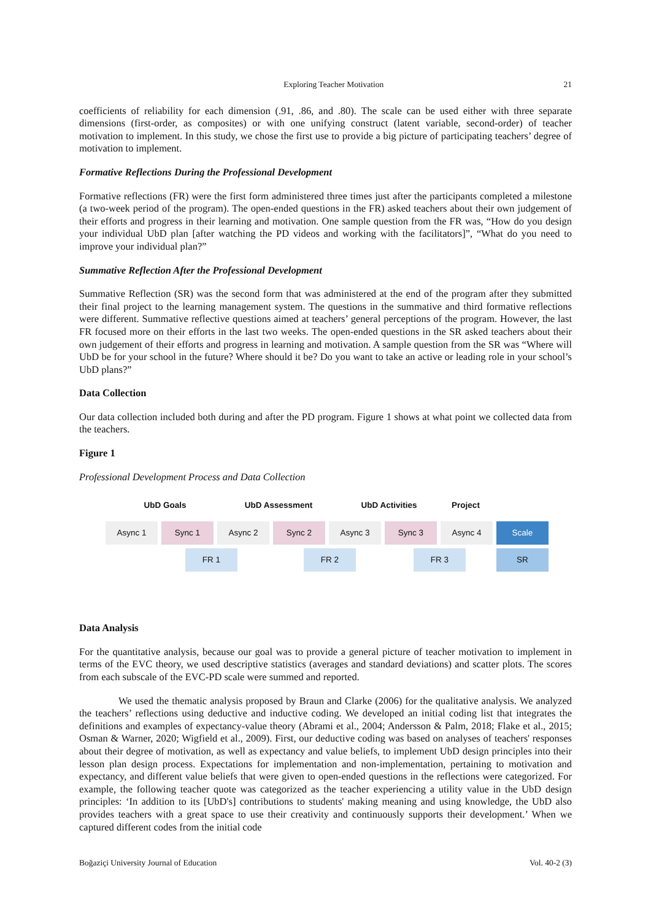Exploring Teacher Motivation 21
coefficients of reliability for each dimension (.91, .86, and .80). The scale can be used either with three separate dimensions (first-order, as composites) or with one unifying construct (latent variable, second-order) of teacher motivation to implement. In this study, we chose the first use to provide a big picture of participating teachers’ degree of motivation to implement.
Formative Reflections During the Professional Development
Formative reflections (FR) were the first form administered three times just after the participants completed a milestone (a two-week period of the program). The open-ended questions in the FR) asked teachers about their own judgement of their efforts and progress in their learning and motivation. One sample question from the FR was, “How do you design your individual UbD plan [after watching the PD videos and working with the facilitators]”, “What do you need to improve your individual plan?”
Summative Reflection After the Professional Development
Summative Reflection (SR) was the second form that was administered at the end of the program after they submitted their final project to the learning management system. The questions in the summative and third formative reflections were different. Summative reflective questions aimed at teachers’ general perceptions of the program. However, the last FR focused more on their efforts in the last two weeks. The open-ended questions in the SR asked teachers about their own judgement of their efforts and progress in learning and motivation. A sample question from the SR was “Where will UbD be for your school in the future? Where should it be? Do you want to take an active or leading role in your school’s UbD plans?”
Data Collection
Our data collection included both during and after the PD program. Figure 1 shows at what point we collected data from the teachers.
Figure 1
Professional Development Process and Data Collection
UbD Goals UbD Assessment UbD Activities Project
Async 1 Sync 1 Async 2 Sync 2 Async 3 Sync 3 Async 4 Scale
FR 1 FR 2 FR 3 SR
Data Analysis
For the quantitative analysis, because our goal was to provide a general picture of teacher motivation to implement in terms of the EVC theory, we used descriptive statistics (averages and standard deviations) and scatter plots. The scores from each subscale of the EVC-PD scale were summed and reported.
We used the thematic analysis proposed by Braun and Clarke (2006) for the qualitative analysis. We analyzed the teachers’ reflections using deductive and inductive coding. We developed an initial coding list that integrates the definitions and examples of expectancy-value theory (Abrami et al., 2004; Andersson & Palm, 2018; Flake et al., 2015; Osman & Warner, 2020; Wigfield et al., 2009). First, our deductive coding was based on analyses of teachers' responses about their degree of motivation, as well as expectancy and value beliefs, to implement UbD design principles into their lesson plan design process. Expectations for implementation and non-implementation, pertaining to motivation and expectancy, and different value beliefs that were given to open-ended questions in the reflections were categorized. For example, the following teacher quote was categorized as the teacher experiencing a utility value in the UbD design principles: ‘In addition to its [UbD's] contributions to students' making meaning and using knowledge, the UbD also provides teachers with a great space to use their creativity and continuously supports their development.’ When we captured different codes from the initial code
Boğaziçi University Journal of Education Vol. 40-2 (3)